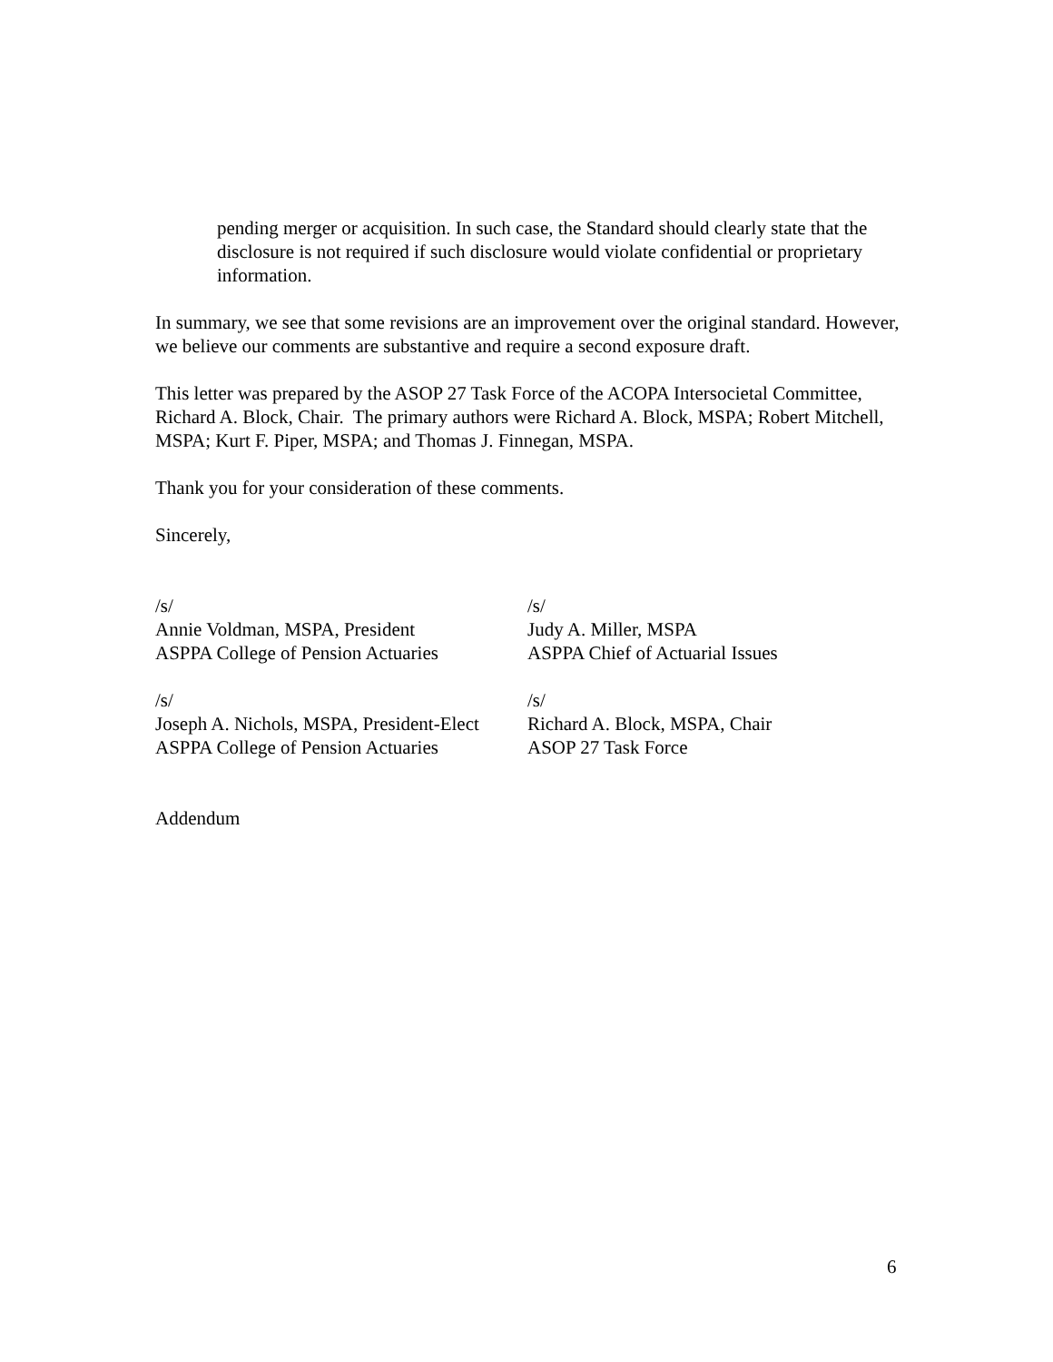pending merger or acquisition. In such case, the Standard should clearly state that the disclosure is not required if such disclosure would violate confidential or proprietary information.
In summary, we see that some revisions are an improvement over the original standard. However, we believe our comments are substantive and require a second exposure draft.
This letter was prepared by the ASOP 27 Task Force of the ACOPA Intersocietal Committee, Richard A. Block, Chair. The primary authors were Richard A. Block, MSPA; Robert Mitchell, MSPA; Kurt F. Piper, MSPA; and Thomas J. Finnegan, MSPA.
Thank you for your consideration of these comments.
Sincerely,
/s/
Annie Voldman, MSPA, President
ASPPA College of Pension Actuaries
/s/
Judy A. Miller, MSPA
ASPPA Chief of Actuarial Issues
/s/
Joseph A. Nichols, MSPA, President-Elect
ASPPA College of Pension Actuaries
/s/
Richard A. Block, MSPA, Chair
ASOP 27 Task Force
Addendum
6